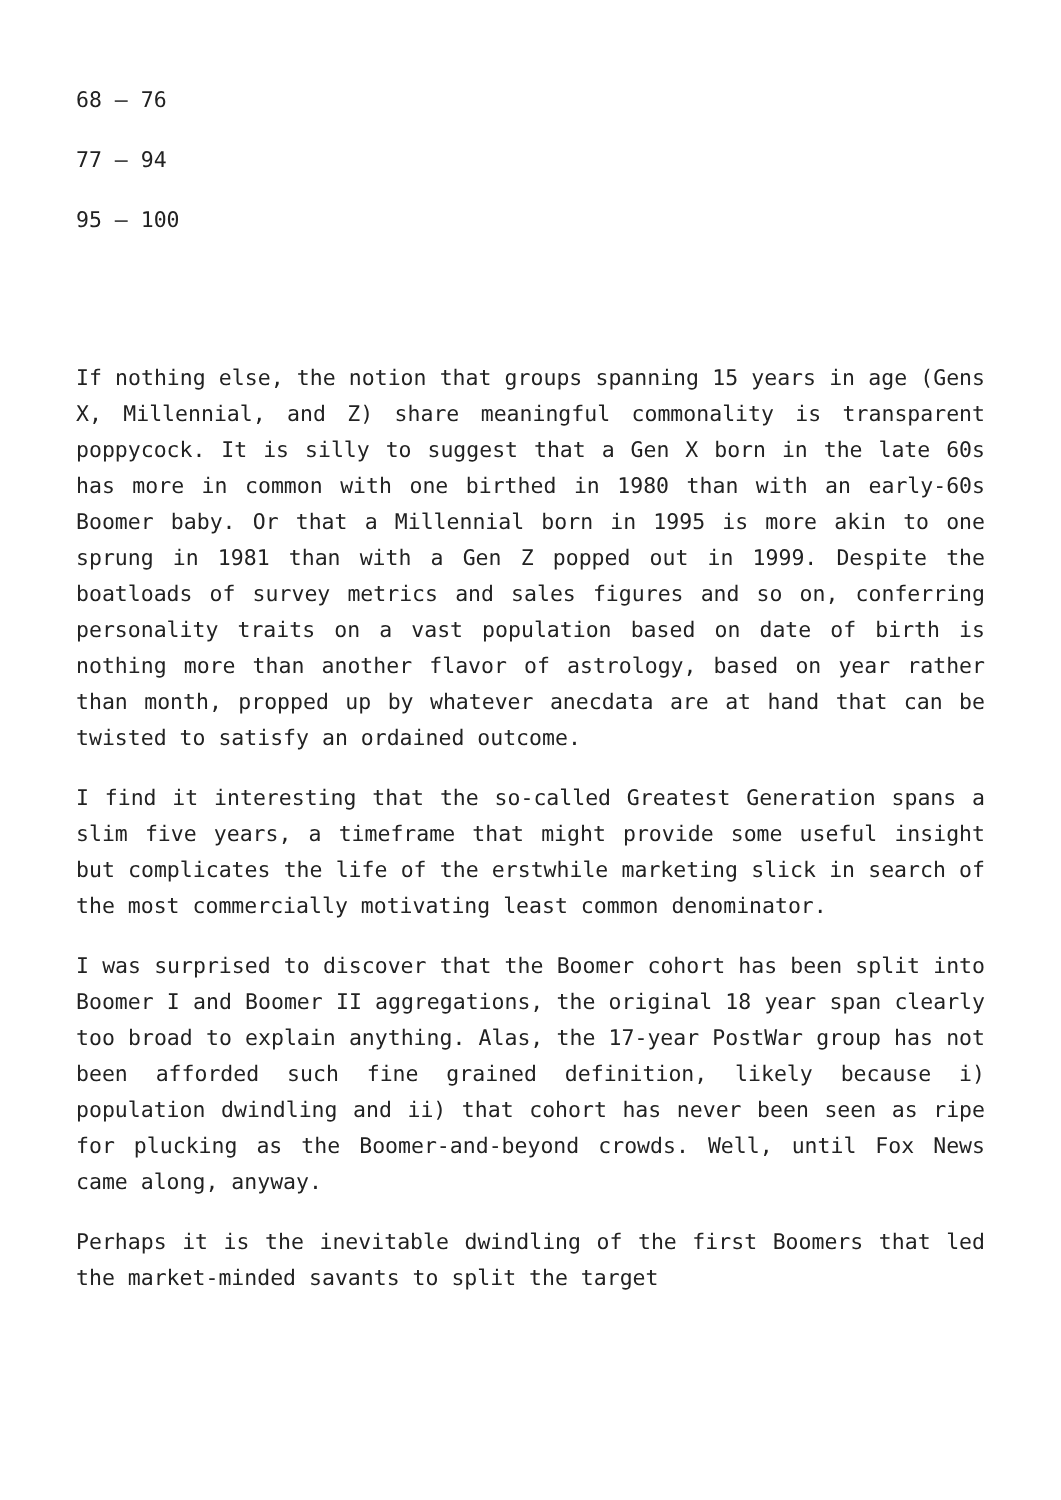68 – 76
77 – 94
95 – 100
If nothing else, the notion that groups spanning 15 years in age (Gens X, Millennial, and Z) share meaningful commonality is transparent poppycock. It is silly to suggest that a Gen X born in the late 60s has more in common with one birthed in 1980 than with an early-60s Boomer baby. Or that a Millennial born in 1995 is more akin to one sprung in 1981 than with a Gen Z popped out in 1999. Despite the boatloads of survey metrics and sales figures and so on, conferring personality traits on a vast population based on date of birth is nothing more than another flavor of astrology, based on year rather than month, propped up by whatever anecdata are at hand that can be twisted to satisfy an ordained outcome.
I find it interesting that the so-called Greatest Generation spans a slim five years, a timeframe that might provide some useful insight but complicates the life of the erstwhile marketing slick in search of the most commercially motivating least common denominator.
I was surprised to discover that the Boomer cohort has been split into Boomer I and Boomer II aggregations, the original 18 year span clearly too broad to explain anything. Alas, the 17-year PostWar group has not been afforded such fine grained definition, likely because i) population dwindling and ii) that cohort has never been seen as ripe for plucking as the Boomer-and-beyond crowds. Well, until Fox News came along, anyway.
Perhaps it is the inevitable dwindling of the first Boomers that led the market-minded savants to split the target